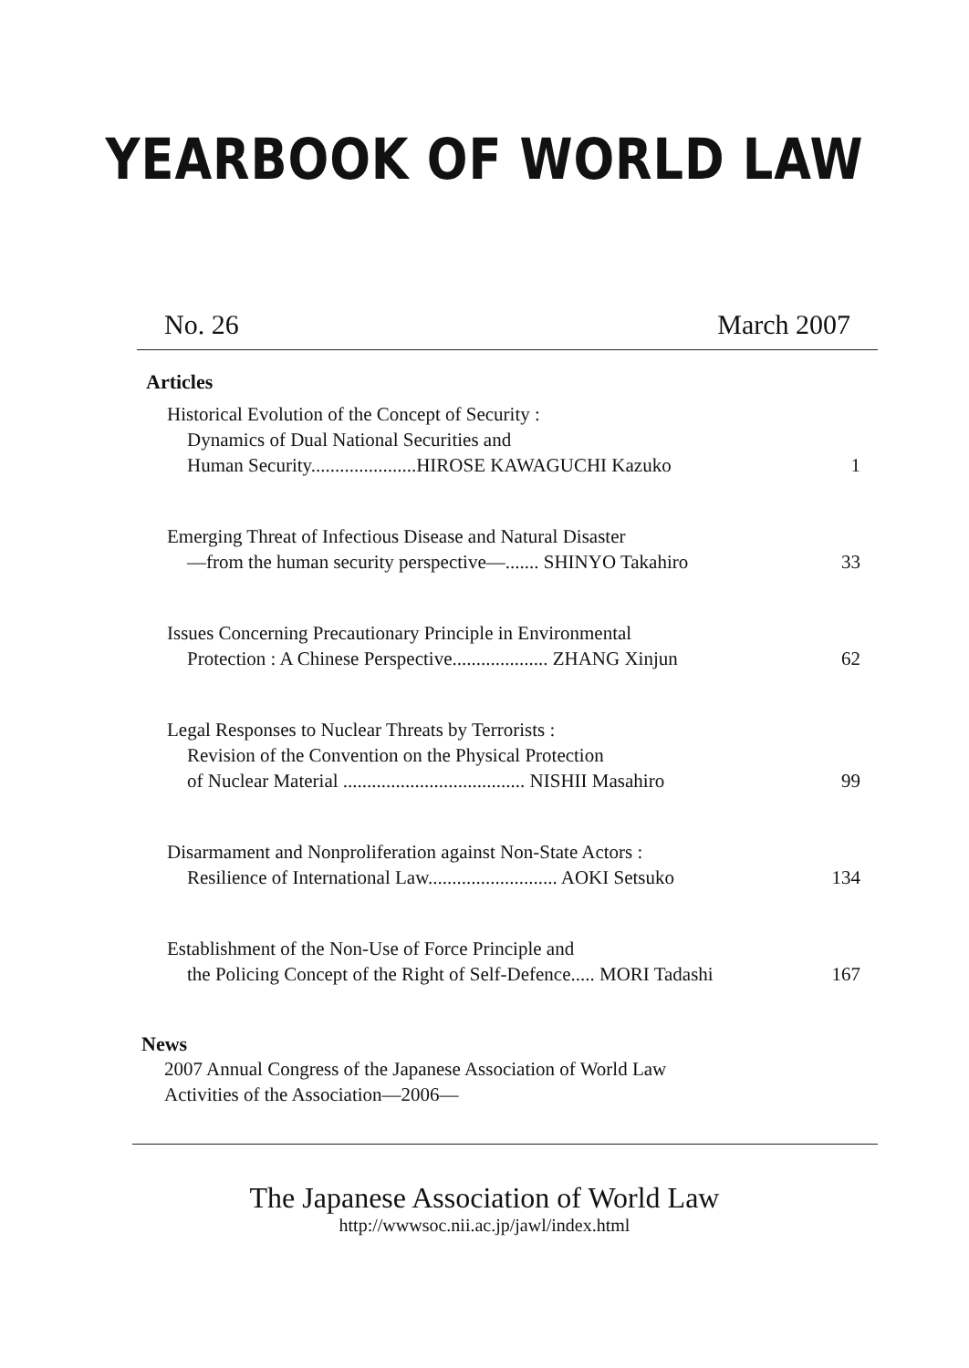YEARBOOK OF WORLD LAW
No. 26 March 2007
Articles
Historical Evolution of the Concept of Security :
Dynamics of Dual National Securities and
Human Security......................HIROSE KAWAGUCHI Kazuko 1
Emerging Threat of Infectious Disease and Natural Disaster
—from the human security perspective—....... SHINYO Takahiro 33
Issues Concerning Precautionary Principle in Environmental
Protection : A Chinese Perspective.................... ZHANG Xinjun 62
Legal Responses to Nuclear Threats by Terrorists :
Revision of the Convention on the Physical Protection
of Nuclear Material ...................................... NISHII Masahiro 99
Disarmament and Nonproliferation against Non-State Actors :
Resilience of International Law........................... AOKI Setsuko 134
Establishment of the Non-Use of Force Principle and
the Policing Concept of the Right of Self-Defence..... MORI Tadashi 167
News
2007 Annual Congress of the Japanese Association of World Law
Activities of the Association—2006—
The Japanese Association of World Law
http://wwwsoc.nii.ac.jp/jawl/index.html